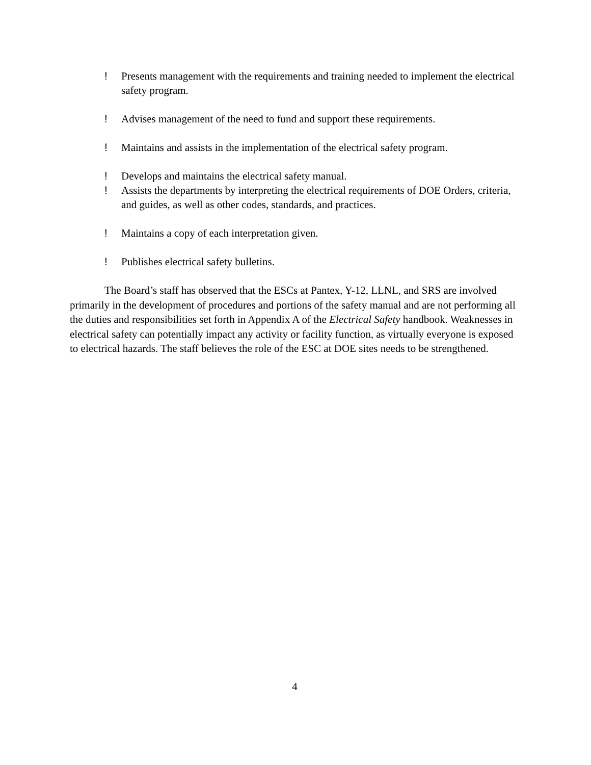! Presents management with the requirements and training needed to implement the electrical safety program.
! Advises management of the need to fund and support these requirements.
! Maintains and assists in the implementation of the electrical safety program.
! Develops and maintains the electrical safety manual.
! Assists the departments by interpreting the electrical requirements of DOE Orders, criteria, and guides, as well as other codes, standards, and practices.
! Maintains a copy of each interpretation given.
! Publishes electrical safety bulletins.
The Board’s staff has observed that the ESCs at Pantex, Y-12, LLNL, and SRS are involved primarily in the development of procedures and portions of the safety manual and are not performing all the duties and responsibilities set forth in Appendix A of the Electrical Safety handbook. Weaknesses in electrical safety can potentially impact any activity or facility function, as virtually everyone is exposed to electrical hazards. The staff believes the role of the ESC at DOE sites needs to be strengthened.
4